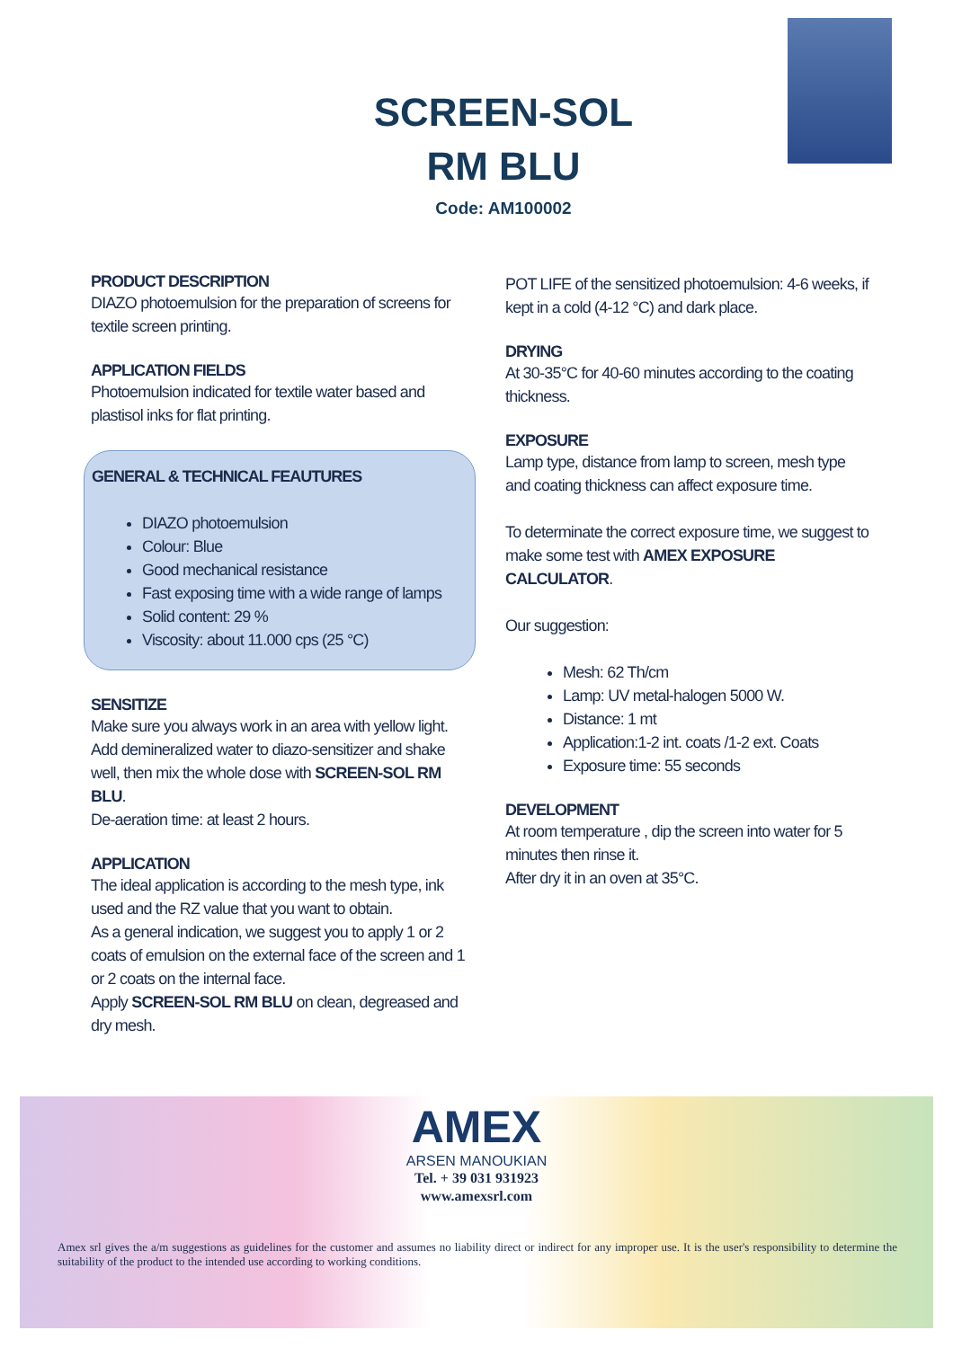SCREEN-SOL
RM BLU
Code: AM100002
PRODUCT DESCRIPTION
DIAZO photoemulsion for the preparation of screens for textile screen printing.
APPLICATION FIELDS
Photoemulsion indicated for textile water based and plastisol inks for flat printing.
GENERAL & TECHNICAL FEAUTURES
DIAZO photoemulsion
Colour: Blue
Good mechanical resistance
Fast exposing time with a wide range of lamps
Solid content: 29 %
Viscosity: about 11.000 cps (25 °C)
SENSITIZE
Make sure you always work in an area with yellow light. Add demineralized water to diazo-sensitizer and shake well, then mix the whole dose with SCREEN-SOL RM BLU.
De-aeration time: at least 2 hours.
APPLICATION
The ideal application is according to the mesh type, ink used and the RZ value that you want to obtain.
As a general indication, we suggest you to apply 1 or 2 coats of emulsion on the external face of the screen and 1 or 2 coats on the internal face.
Apply SCREEN-SOL RM BLU on clean, degreased and dry mesh.
POT LIFE of the sensitized photoemulsion: 4-6 weeks, if kept in a cold (4-12 °C) and dark place.
DRYING
At 30-35°C for 40-60 minutes according to the coating thickness.
EXPOSURE
Lamp type, distance from lamp to screen, mesh type and coating thickness can affect exposure time.
To determinate the correct exposure time, we suggest to make some test with AMEX EXPOSURE CALCULATOR.
Our suggestion:
Mesh: 62 Th/cm
Lamp: UV metal-halogen 5000 W.
Distance: 1 mt
Application:1-2 int. coats /1-2 ext. Coats
Exposure time: 55 seconds
DEVELOPMENT
At room temperature , dip the screen into water for 5 minutes then rinse it.
After dry it in an oven at 35°C.
AMEX
ARSEN MANOUKIAN
Tel. + 39 031 931923
www.amexsrl.com
Amex srl gives the a/m suggestions as guidelines for the customer and assumes no liability direct or indirect for any improper use. It is the user's responsibility to determine the suitability of the product to the intended use according to working conditions.